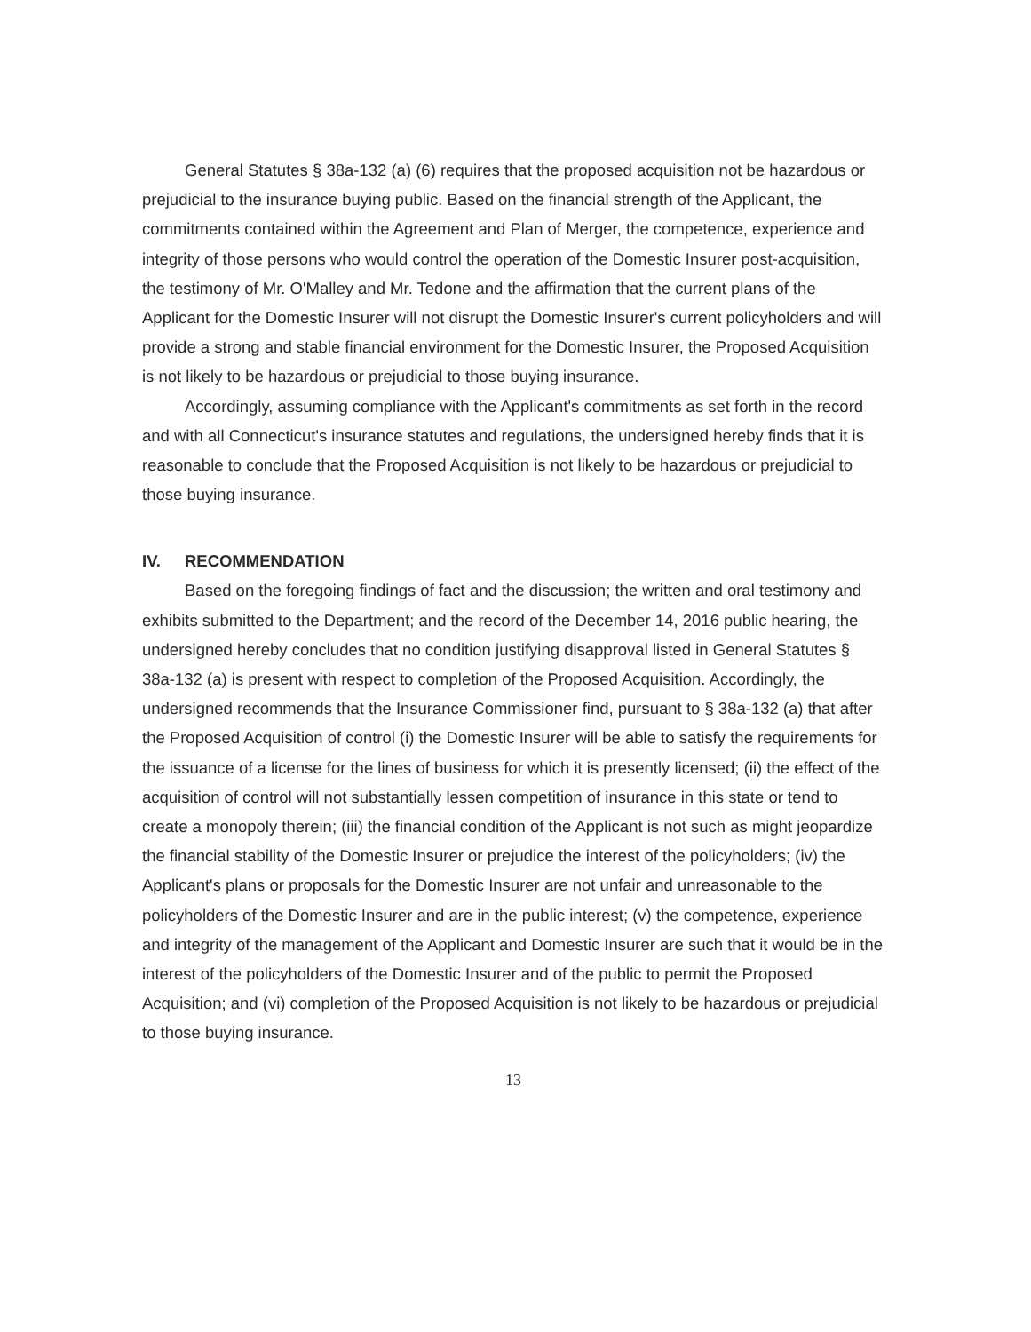General Statutes § 38a-132 (a) (6) requires that the proposed acquisition not be hazardous or prejudicial to the insurance buying public. Based on the financial strength of the Applicant, the commitments contained within the Agreement and Plan of Merger, the competence, experience and integrity of those persons who would control the operation of the Domestic Insurer post-acquisition, the testimony of Mr. O'Malley and Mr. Tedone and the affirmation that the current plans of the Applicant for the Domestic Insurer will not disrupt the Domestic Insurer's current policyholders and will provide a strong and stable financial environment for the Domestic Insurer, the Proposed Acquisition is not likely to be hazardous or prejudicial to those buying insurance.
Accordingly, assuming compliance with the Applicant's commitments as set forth in the record and with all Connecticut's insurance statutes and regulations, the undersigned hereby finds that it is reasonable to conclude that the Proposed Acquisition is not likely to be hazardous or prejudicial to those buying insurance.
IV. RECOMMENDATION
Based on the foregoing findings of fact and the discussion; the written and oral testimony and exhibits submitted to the Department; and the record of the December 14, 2016 public hearing, the undersigned hereby concludes that no condition justifying disapproval listed in General Statutes § 38a-132 (a) is present with respect to completion of the Proposed Acquisition. Accordingly, the undersigned recommends that the Insurance Commissioner find, pursuant to § 38a-132 (a) that after the Proposed Acquisition of control (i) the Domestic Insurer will be able to satisfy the requirements for the issuance of a license for the lines of business for which it is presently licensed; (ii) the effect of the acquisition of control will not substantially lessen competition of insurance in this state or tend to create a monopoly therein; (iii) the financial condition of the Applicant is not such as might jeopardize the financial stability of the Domestic Insurer or prejudice the interest of the policyholders; (iv) the Applicant's plans or proposals for the Domestic Insurer are not unfair and unreasonable to the policyholders of the Domestic Insurer and are in the public interest; (v) the competence, experience and integrity of the management of the Applicant and Domestic Insurer are such that it would be in the interest of the policyholders of the Domestic Insurer and of the public to permit the Proposed Acquisition; and (vi) completion of the Proposed Acquisition is not likely to be hazardous or prejudicial to those buying insurance.
13